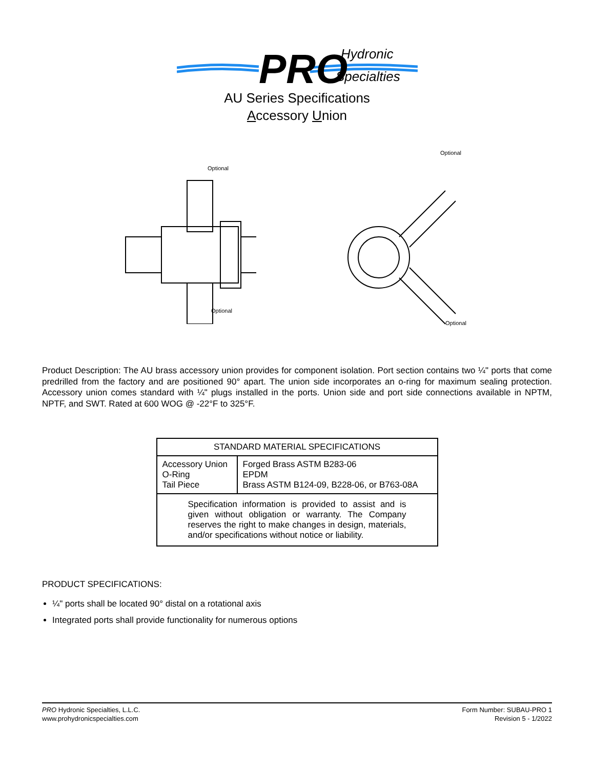PRO
Hydronic
Specialties
AU Series Specifications
Accessory Union
Optional
Optional
Optional
Optional
Product Description: The AU brass accessory union provides for component isolation. Port section contains two ¼" ports that come predrilled from the factory and are positioned 90° apart. The union side incorporates an o-ring for maximum sealing protection. Accessory union comes standard with ¼" plugs installed in the ports. Union side and port side connections available in NPTM, NPTF, and SWT. Rated at 600 WOG @ -22°F to 325°F.
| STANDARD MATERIAL SPECIFICATIONS | |
| --- | --- |
| Accessory Union O-Ring Tail Piece | Forged Brass ASTM B283-06 EPDM Brass ASTM B124-09, B228-06, or B763-08A |
| Specification information is provided to assist and is given without obligation or warranty. The Company reserves the right to make changes in design, materials, and/or specifications without notice or liability. | |
PRODUCT SPECIFICATIONS:
¼" ports shall be located 90° distal on a rotational axis
Integrated ports shall provide functionality for numerous options
PRO Hydronic Specialties, L.L.C.
www.prohydronicspecialties.com
Form Number: SUBAU-PRO 1
Revision 5 - 1/2022